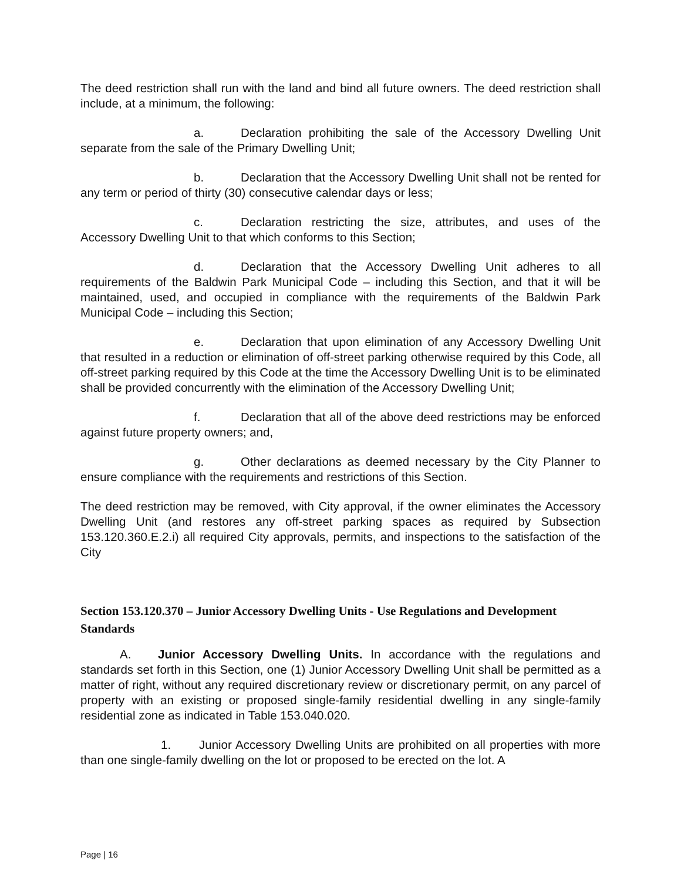The deed restriction shall run with the land and bind all future owners. The deed restriction shall include, at a minimum, the following:
a. Declaration prohibiting the sale of the Accessory Dwelling Unit separate from the sale of the Primary Dwelling Unit;
b. Declaration that the Accessory Dwelling Unit shall not be rented for any term or period of thirty (30) consecutive calendar days or less;
c. Declaration restricting the size, attributes, and uses of the Accessory Dwelling Unit to that which conforms to this Section;
d. Declaration that the Accessory Dwelling Unit adheres to all requirements of the Baldwin Park Municipal Code – including this Section, and that it will be maintained, used, and occupied in compliance with the requirements of the Baldwin Park Municipal Code – including this Section;
e. Declaration that upon elimination of any Accessory Dwelling Unit that resulted in a reduction or elimination of off-street parking otherwise required by this Code, all off-street parking required by this Code at the time the Accessory Dwelling Unit is to be eliminated shall be provided concurrently with the elimination of the Accessory Dwelling Unit;
f. Declaration that all of the above deed restrictions may be enforced against future property owners; and,
g. Other declarations as deemed necessary by the City Planner to ensure compliance with the requirements and restrictions of this Section.
The deed restriction may be removed, with City approval, if the owner eliminates the Accessory Dwelling Unit (and restores any off-street parking spaces as required by Subsection 153.120.360.E.2.i) all required City approvals, permits, and inspections to the satisfaction of the City
Section 153.120.370 – Junior Accessory Dwelling Units - Use Regulations and Development Standards
A. Junior Accessory Dwelling Units. In accordance with the regulations and standards set forth in this Section, one (1) Junior Accessory Dwelling Unit shall be permitted as a matter of right, without any required discretionary review or discretionary permit, on any parcel of property with an existing or proposed single-family residential dwelling in any single-family residential zone as indicated in Table 153.040.020.
1. Junior Accessory Dwelling Units are prohibited on all properties with more than one single-family dwelling on the lot or proposed to be erected on the lot. A
Page | 16